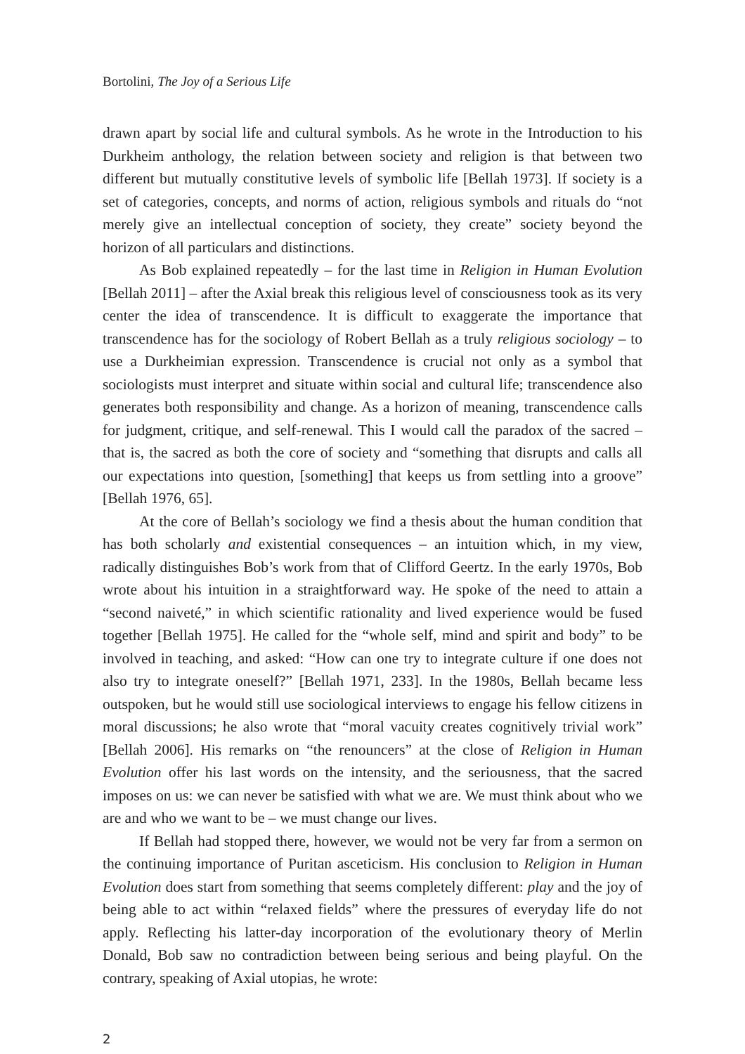Bortolini, The Joy of a Serious Life
drawn apart by social life and cultural symbols. As he wrote in the Introduction to his Durkheim anthology, the relation between society and religion is that between two different but mutually constitutive levels of symbolic life [Bellah 1973]. If society is a set of categories, concepts, and norms of action, religious symbols and rituals do “not merely give an intellectual conception of society, they create” society beyond the horizon of all particulars and distinctions.
As Bob explained repeatedly – for the last time in Religion in Human Evolution [Bellah 2011] – after the Axial break this religious level of consciousness took as its very center the idea of transcendence. It is difficult to exaggerate the importance that transcendence has for the sociology of Robert Bellah as a truly religious sociology – to use a Durkheimian expression. Transcendence is crucial not only as a symbol that sociologists must interpret and situate within social and cultural life; transcendence also generates both responsibility and change. As a horizon of meaning, transcendence calls for judgment, critique, and self-renewal. This I would call the paradox of the sacred – that is, the sacred as both the core of society and “something that disrupts and calls all our expectations into question, [something] that keeps us from settling into a groove” [Bellah 1976, 65].
At the core of Bellah’s sociology we find a thesis about the human condition that has both scholarly and existential consequences – an intuition which, in my view, radically distinguishes Bob’s work from that of Clifford Geertz. In the early 1970s, Bob wrote about his intuition in a straightforward way. He spoke of the need to attain a “second naiveté,” in which scientific rationality and lived experience would be fused together [Bellah 1975]. He called for the “whole self, mind and spirit and body” to be involved in teaching, and asked: “How can one try to integrate culture if one does not also try to integrate oneself?” [Bellah 1971, 233]. In the 1980s, Bellah became less outspoken, but he would still use sociological interviews to engage his fellow citizens in moral discussions; he also wrote that “moral vacuity creates cognitively trivial work” [Bellah 2006]. His remarks on “the renouncers” at the close of Religion in Human Evolution offer his last words on the intensity, and the seriousness, that the sacred imposes on us: we can never be satisfied with what we are. We must think about who we are and who we want to be – we must change our lives.
If Bellah had stopped there, however, we would not be very far from a sermon on the continuing importance of Puritan asceticism. His conclusion to Religion in Human Evolution does start from something that seems completely different: play and the joy of being able to act within “relaxed fields” where the pressures of everyday life do not apply. Reflecting his latter-day incorporation of the evolutionary theory of Merlin Donald, Bob saw no contradiction between being serious and being playful. On the contrary, speaking of Axial utopias, he wrote:
2